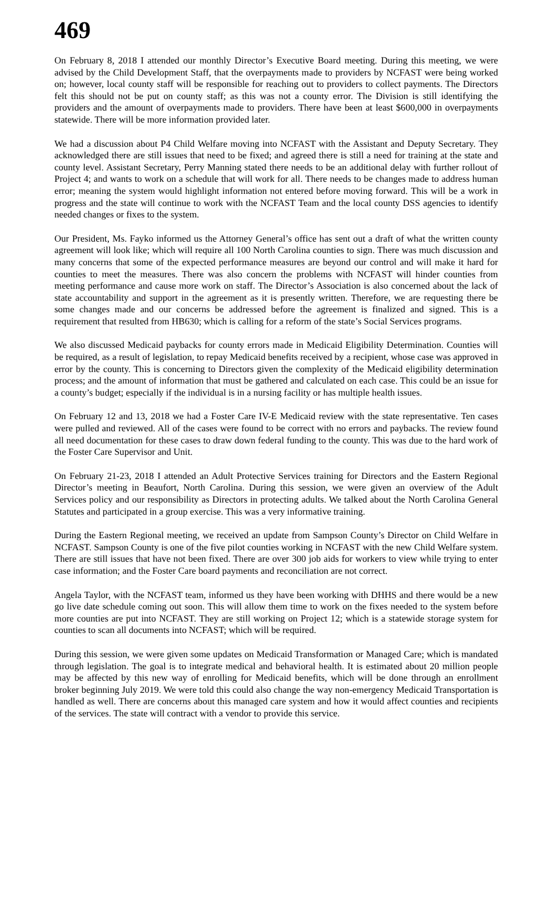469
On February 8, 2018 I attended our monthly Director’s Executive Board meeting. During this meeting, we were advised by the Child Development Staff, that the overpayments made to providers by NCFAST were being worked on; however, local county staff will be responsible for reaching out to providers to collect payments. The Directors felt this should not be put on county staff; as this was not a county error. The Division is still identifying the providers and the amount of overpayments made to providers. There have been at least $600,000 in overpayments statewide. There will be more information provided later.
We had a discussion about P4 Child Welfare moving into NCFAST with the Assistant and Deputy Secretary. They acknowledged there are still issues that need to be fixed; and agreed there is still a need for training at the state and county level. Assistant Secretary, Perry Manning stated there needs to be an additional delay with further rollout of Project 4; and wants to work on a schedule that will work for all. There needs to be changes made to address human error; meaning the system would highlight information not entered before moving forward. This will be a work in progress and the state will continue to work with the NCFAST Team and the local county DSS agencies to identify needed changes or fixes to the system.
Our President, Ms. Fayko informed us the Attorney General’s office has sent out a draft of what the written county agreement will look like; which will require all 100 North Carolina counties to sign. There was much discussion and many concerns that some of the expected performance measures are beyond our control and will make it hard for counties to meet the measures. There was also concern the problems with NCFAST will hinder counties from meeting performance and cause more work on staff. The Director’s Association is also concerned about the lack of state accountability and support in the agreement as it is presently written. Therefore, we are requesting there be some changes made and our concerns be addressed before the agreement is finalized and signed. This is a requirement that resulted from HB630; which is calling for a reform of the state’s Social Services programs.
We also discussed Medicaid paybacks for county errors made in Medicaid Eligibility Determination. Counties will be required, as a result of legislation, to repay Medicaid benefits received by a recipient, whose case was approved in error by the county. This is concerning to Directors given the complexity of the Medicaid eligibility determination process; and the amount of information that must be gathered and calculated on each case. This could be an issue for a county’s budget; especially if the individual is in a nursing facility or has multiple health issues.
On February 12 and 13, 2018 we had a Foster Care IV-E Medicaid review with the state representative. Ten cases were pulled and reviewed. All of the cases were found to be correct with no errors and paybacks. The review found all need documentation for these cases to draw down federal funding to the county. This was due to the hard work of the Foster Care Supervisor and Unit.
On February 21-23, 2018 I attended an Adult Protective Services training for Directors and the Eastern Regional Director’s meeting in Beaufort, North Carolina. During this session, we were given an overview of the Adult Services policy and our responsibility as Directors in protecting adults. We talked about the North Carolina General Statutes and participated in a group exercise. This was a very informative training.
During the Eastern Regional meeting, we received an update from Sampson County’s Director on Child Welfare in NCFAST. Sampson County is one of the five pilot counties working in NCFAST with the new Child Welfare system. There are still issues that have not been fixed. There are over 300 job aids for workers to view while trying to enter case information; and the Foster Care board payments and reconciliation are not correct.
Angela Taylor, with the NCFAST team, informed us they have been working with DHHS and there would be a new go live date schedule coming out soon. This will allow them time to work on the fixes needed to the system before more counties are put into NCFAST. They are still working on Project 12; which is a statewide storage system for counties to scan all documents into NCFAST; which will be required.
During this session, we were given some updates on Medicaid Transformation or Managed Care; which is mandated through legislation. The goal is to integrate medical and behavioral health. It is estimated about 20 million people may be affected by this new way of enrolling for Medicaid benefits, which will be done through an enrollment broker beginning July 2019. We were told this could also change the way non-emergency Medicaid Transportation is handled as well. There are concerns about this managed care system and how it would affect counties and recipients of the services. The state will contract with a vendor to provide this service.